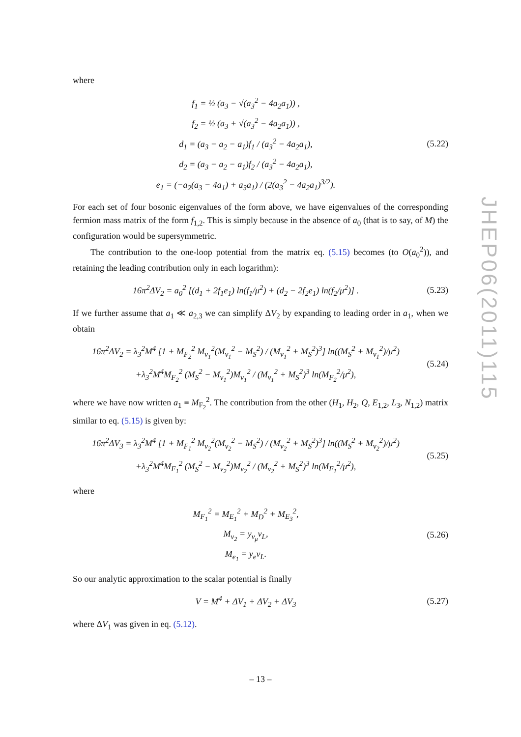where
f<sub>1</sub> = ½ (a<sub>3</sub> − √(a<sub>3</sub><sup>2</sup> − 4a<sub>2</sub>a<sub>1</sub>)) ,
f<sub>2</sub> = ½ (a<sub>3</sub> + √(a<sub>3</sub><sup>2</sup> − 4a<sub>2</sub>a<sub>1</sub>)) ,
d<sub>1</sub> = (a<sub>3</sub> − a<sub>2</sub> − a<sub>1</sub>)f<sub>1</sub> / (a<sub>3</sub><sup>2</sup> − 4a<sub>2</sub>a<sub>1</sub>),
d<sub>2</sub> = (a<sub>3</sub> − a<sub>2</sub> − a<sub>1</sub>)f<sub>2</sub> / (a<sub>3</sub><sup>2</sup> − 4a<sub>2</sub>a<sub>1</sub>),
e<sub>1</sub> = (−a<sub>2</sub>(a<sub>3</sub> − 4a<sub>1</sub>) + a<sub>3</sub>a<sub>1</sub>) / (2(a<sub>3</sub><sup>2</sup> − 4a<sub>2</sub>a<sub>1</sub>)<sup>3/2</sup>).
(5.22)
For each set of four bosonic eigenvalues of the form above, we have eigenvalues of the corresponding fermion mass matrix of the form f<sub>1,2</sub>. This is simply because in the absence of a<sub>0</sub> (that is to say, of M) the configuration would be supersymmetric.
The contribution to the one-loop potential from the matrix eq. (5.15) becomes (to O(a<sub>0</sub><sup>2</sup>)), and retaining the leading contribution only in each logarithm):
16π<sup>2</sup>ΔV<sub>2</sub> = a<sub>0</sub><sup>2</sup> [(d<sub>1</sub> + 2f<sub>1</sub>e<sub>1</sub>) ln(f<sub>1</sub>/μ<sup>2</sup>) + (d<sub>2</sub> − 2f<sub>2</sub>e<sub>1</sub>) ln(f<sub>2</sub>/μ<sup>2</sup>)] .
(5.23)
If we further assume that a<sub>1</sub> ≪ a<sub>2,3</sub> we can simplify ΔV<sub>2</sub> by expanding to leading order in a<sub>1</sub>, when we obtain
16π<sup>2</sup>ΔV<sub>2</sub> = λ<sub>3</sub><sup>2</sup>M<sup>4</sup> [1 + M<sub>F<sub>2</sub></sub><sup>2</sup> M<sub>ν<sub>1</sub></sub><sup>2</sup>(M<sub>ν<sub>1</sub></sub><sup>2</sup> − M<sub>S</sub><sup>2</sup>) / (M<sub>ν<sub>1</sub></sub><sup>2</sup> + M<sub>S</sub><sup>2</sup>)<sup>3</sup>] ln((M<sub>S</sub><sup>2</sup> + M<sub>ν<sub>1</sub></sub><sup>2</sup>)/μ<sup>2</sup>)
+λ<sub>3</sub><sup>2</sup>M<sup>4</sup>M<sub>F<sub>2</sub></sub><sup>2</sup> (M<sub>S</sub><sup>2</sup> − M<sub>ν<sub>1</sub></sub><sup>2</sup>)M<sub>ν<sub>1</sub></sub><sup>2</sup> / (M<sub>ν<sub>1</sub></sub><sup>2</sup> + M<sub>S</sub><sup>2</sup>)<sup>3</sup> ln(M<sub>F<sub>2</sub></sub><sup>2</sup>/μ<sup>2</sup>),
(5.24)
where we have now written a<sub>1</sub> ≡ M<sub>F<sub>2</sub></sub><sup>2</sup>. The contribution from the other (H<sub>1</sub>, H<sub>2</sub>, Q, E<sub>1,2</sub>, L<sub>3</sub>, N<sub>1,2</sub>) matrix similar to eq. (5.15) is given by:
16π<sup>2</sup>ΔV<sub>3</sub> = λ<sub>3</sub><sup>2</sup>M<sup>4</sup> [1 + M<sub>F<sub>1</sub></sub><sup>2</sup> M<sub>ν<sub>2</sub></sub><sup>2</sup>(M<sub>ν<sub>2</sub></sub><sup>2</sup> − M<sub>S</sub><sup>2</sup>) / (M<sub>ν<sub>2</sub></sub><sup>2</sup> + M<sub>S</sub><sup>2</sup>)<sup>3</sup>] ln((M<sub>S</sub><sup>2</sup> + M<sub>ν<sub>2</sub></sub><sup>2</sup>)/μ<sup>2</sup>)
+λ<sub>3</sub><sup>2</sup>M<sup>4</sup>M<sub>F<sub>1</sub></sub><sup>2</sup> (M<sub>S</sub><sup>2</sup> − M<sub>ν<sub>2</sub></sub><sup>2</sup>)M<sub>ν<sub>2</sub></sub><sup>2</sup> / (M<sub>ν<sub>2</sub></sub><sup>2</sup> + M<sub>S</sub><sup>2</sup>)<sup>3</sup> ln(M<sub>F<sub>1</sub></sub><sup>2</sup>/μ<sup>2</sup>),
(5.25)
where
M<sub>F<sub>1</sub></sub><sup>2</sup> = M<sub>E<sub>1</sub></sub><sup>2</sup> + M<sub>D</sub><sup>2</sup> + M<sub>E<sub>3</sub></sub><sup>2</sup>,
M<sub>ν<sub>2</sub></sub> = y<sub>ν<sub>μ</sub></sub>v<sub>L</sub>,
M<sub>e<sub>1</sub></sub> = y<sub>e</sub>v<sub>L</sub>.
(5.26)
So our analytic approximation to the scalar potential is finally
V = M<sup>4</sup> + ΔV<sub>1</sub> + ΔV<sub>2</sub> + ΔV<sub>3</sub>
(5.27)
where ΔV<sub>1</sub> was given in eq. (5.12).
JHEP06(2011)115
– 13 –